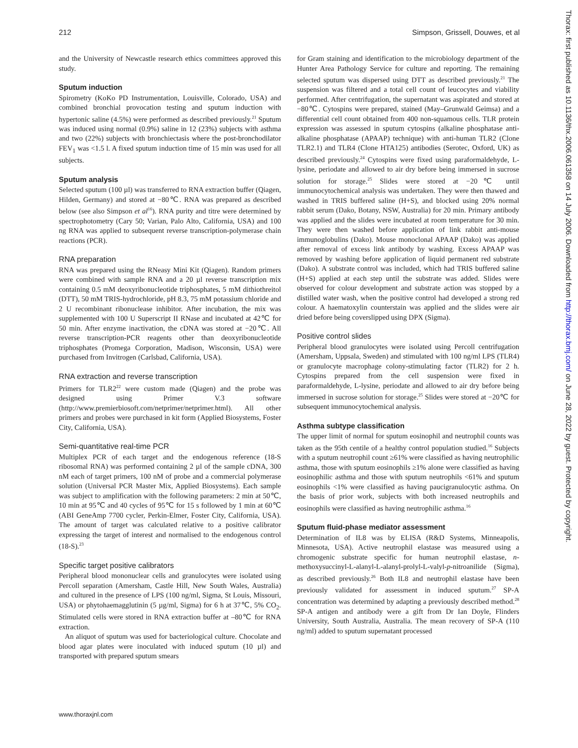212 Simpson, Grissell, Douwes, et al
and the University of Newcastle research ethics committees approved this study.
Sputum induction
Spirometry (KoKo PD Instrumentation, Louisville, Colorado, USA) and combined bronchial provocation testing and sputum induction with hypertonic saline (4.5%) were performed as described previously.<sup>21</sup> Sputum was induced using normal (0.9%) saline in 12 (23%) subjects with asthma and two (22%) subjects with bronchiectasis where the post-bronchodilator FEV<sub>1</sub> was <1.5 l. A fixed sputum induction time of 15 min was used for all subjects.
Sputum analysis
Selected sputum (100 µl) was transferred to RNA extraction buffer (Qiagen, Hilden, Germany) and stored at −80℃. RNA was prepared as described below (see also Simpson et al<sup>16</sup>). RNA purity and titre were determined by spectrophotometry (Cary 50; Varian, Palo Alto, California, USA) and 100 ng RNA was applied to subsequent reverse transcription-polymerase chain reactions (PCR).
RNA preparation
RNA was prepared using the RNeasy Mini Kit (Qiagen). Random primers were combined with sample RNA and a 20 µl reverse transcription mix containing 0.5 mM deoxyribonucleotide triphosphates, 5 mM dithiothreitol (DTT), 50 mM TRIS-hydrochloride, pH 8.3, 75 mM potassium chloride and 2 U recombinant ribonuclease inhibitor. After incubation, the mix was supplemented with 100 U Superscript II RNase and incubated at 42℃ for 50 min. After enzyme inactivation, the cDNA was stored at −20℃. All reverse transcription-PCR reagents other than deoxyribonucleotide triphosphates (Promega Corporation, Madison, Wisconsin, USA) were purchased from Invitrogen (Carlsbad, California, USA).
RNA extraction and reverse transcription
Primers for TLR2<sup>22</sup> were custom made (Qiagen) and the probe was designed using Primer V.3 software (http://www.premierbiosoft.com/netprimer/netprimer.html). All other primers and probes were purchased in kit form (Applied Biosystems, Foster City, California, USA).
Semi-quantitative real-time PCR
Multiplex PCR of each target and the endogenous reference (18-S ribosomal RNA) was performed containing 2 µl of the sample cDNA, 300 nM each of target primers, 100 nM of probe and a commercial polymerase solution (Universal PCR Master Mix, Applied Biosystems). Each sample was subject to amplification with the following parameters: 2 min at 50℃, 10 min at 95℃ and 40 cycles of 95℃ for 15 s followed by 1 min at 60℃ (ABI GeneAmp 7700 cycler, Perkin-Elmer, Foster City, California, USA). The amount of target was calculated relative to a positive calibrator expressing the target of interest and normalised to the endogenous control (18-S).<sup>23</sup>
Specific target positive calibrators
Peripheral blood mononuclear cells and granulocytes were isolated using Percoll separation (Amersham, Castle Hill, New South Wales, Australia) and cultured in the presence of LPS (100 ng/ml, Sigma, St Louis, Missouri, USA) or phytohaemagglutinin (5 µg/ml, Sigma) for 6 h at 37℃, 5% CO<sub>2</sub>. Stimulated cells were stored in RNA extraction buffer at –80℃ for RNA extraction.
An aliquot of sputum was used for bacteriological culture. Chocolate and blood agar plates were inoculated with induced sputum (10 µl) and transported with prepared sputum smears
for Gram staining and identification to the microbiology department of the Hunter Area Pathology Service for culture and reporting. The remaining selected sputum was dispersed using DTT as described previously.<sup>21</sup> The suspension was filtered and a total cell count of leucocytes and viability performed. After centrifugation, the supernatant was aspirated and stored at −80℃. Cytospins were prepared, stained (May–Grunwald Geimsa) and a differential cell count obtained from 400 non-squamous cells. TLR protein expression was assessed in sputum cytospins (alkaline phosphatase anti-alkaline phosphatase (APAAP) technique) with anti-human TLR2 (Clone TLR2.1) and TLR4 (Clone HTA125) antibodies (Serotec, Oxford, UK) as described previously.<sup>24</sup> Cytospins were fixed using paraformaldehyde, L-lysine, periodate and allowed to air dry before being immersed in sucrose solution for storage.<sup>25</sup> Slides were stored at −20℃ until immunocytochemical analysis was undertaken. They were then thawed and washed in TRIS buffered saline (H+S), and blocked using 20% normal rabbit serum (Dako, Botany, NSW, Australia) for 20 min. Primary antibody was applied and the slides were incubated at room temperature for 30 min. They were then washed before application of link rabbit anti-mouse immunoglobulins (Dako). Mouse monoclonal APAAP (Dako) was applied after removal of excess link antibody by washing. Excess APAAP was removed by washing before application of liquid permanent red substrate (Dako). A substrate control was included, which had TRIS buffered saline (H+S) applied at each step until the substrate was added. Slides were observed for colour development and substrate action was stopped by a distilled water wash, when the positive control had developed a strong red colour. A haematoxylin counterstain was applied and the slides were air dried before being coverslipped using DPX (Sigma).
Positive control slides
Peripheral blood granulocytes were isolated using Percoll centrifugation (Amersham, Uppsala, Sweden) and stimulated with 100 ng/ml LPS (TLR4) or granulocyte macrophage colony-stimulating factor (TLR2) for 2 h. Cytospins prepared from the cell suspension were fixed in paraformaldehyde, L-lysine, periodate and allowed to air dry before being immersed in sucrose solution for storage.<sup>25</sup> Slides were stored at −20℃ for subsequent immunocytochemical analysis.
Asthma subtype classification
The upper limit of normal for sputum eosinophil and neutrophil counts was taken as the 95th centile of a healthy control population studied.<sup>16</sup> Subjects with a sputum neutrophil count ≥61% were classified as having neutrophilic asthma, those with sputum eosinophils ≥1% alone were classified as having eosinophilic asthma and those with sputum neutrophils <61% and sputum eosinophils <1% were classified as having paucigranulocytic asthma. On the basis of prior work, subjects with both increased neutrophils and eosinophils were classified as having neutrophilic asthma.<sup>16</sup>
Sputum fluid-phase mediator assessment
Determination of IL8 was by ELISA (R&D Systems, Minneapolis, Minnesota, USA). Active neutrophil elastase was measured using a chromogenic substrate specific for human neutrophil elastase, n-methoxysuccinyl-L-alanyl-L-alanyl-prolyl-L-valyl-p-nitroanilide (Sigma), as described previously.<sup>26</sup> Both IL8 and neutrophil elastase have been previously validated for assessment in induced sputum.<sup>27</sup> SP-A concentration was determined by adapting a previously described method.<sup>28</sup> SP-A antigen and antibody were a gift from Dr Ian Doyle, Flinders University, South Australia, Australia. The mean recovery of SP-A (110 ng/ml) added to sputum supernatant processed
www.thoraxjnl.com
Thorax: first published as 10.1136/thx.2006.061358 on 14 July 2006. Downloaded from http://thorax.bmj.com/ on June 28, 2022 by guest. Protected by copyright.